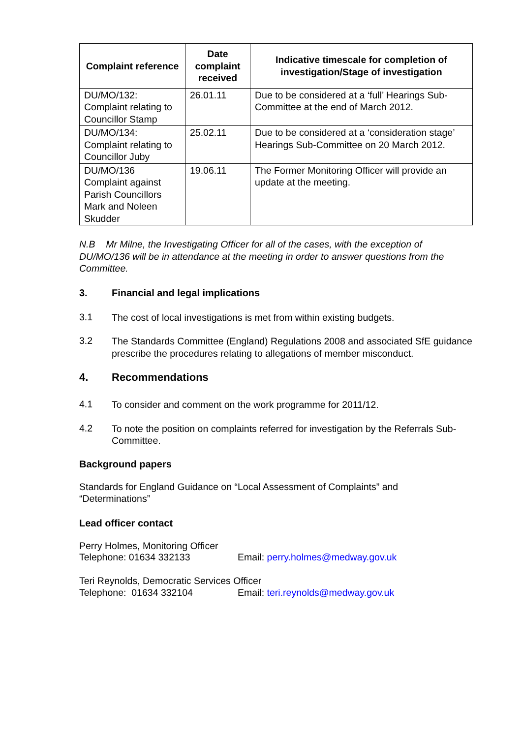| Complaint reference | Date complaint received | Indicative timescale for completion of investigation/Stage of investigation |
| --- | --- | --- |
| DU/MO/132: Complaint relating to Councillor Stamp | 26.01.11 | Due to be considered at a ‘full’ Hearings Sub-Committee at the end of March 2012. |
| DU/MO/134: Complaint relating to Councillor Juby | 25.02.11 | Due to be considered at a ‘consideration stage’ Hearings Sub-Committee on 20 March 2012. |
| DU/MO/136 Complaint against Parish Councillors Mark and Noleen Skudder | 19.06.11 | The Former Monitoring Officer will provide an update at the meeting. |
N.B Mr Milne, the Investigating Officer for all of the cases, with the exception of DU/MO/136 will be in attendance at the meeting in order to answer questions from the Committee.
3. Financial and legal implications
3.1
The cost of local investigations is met from within existing budgets.
3.2
The Standards Committee (England) Regulations 2008 and associated SfE guidance prescribe the procedures relating to allegations of member misconduct.
4. Recommendations
4.1
To consider and comment on the work programme for 2011/12.
4.2
To note the position on complaints referred for investigation by the Referrals Sub-Committee.
Background papers
Standards for England Guidance on “Local Assessment of Complaints” and “Determinations”
Lead officer contact
Perry Holmes, Monitoring Officer
Telephone: 01634 332133 Email: perry.holmes@medway.gov.uk
Teri Reynolds, Democratic Services Officer
Telephone: 01634 332104 Email: teri.reynolds@medway.gov.uk